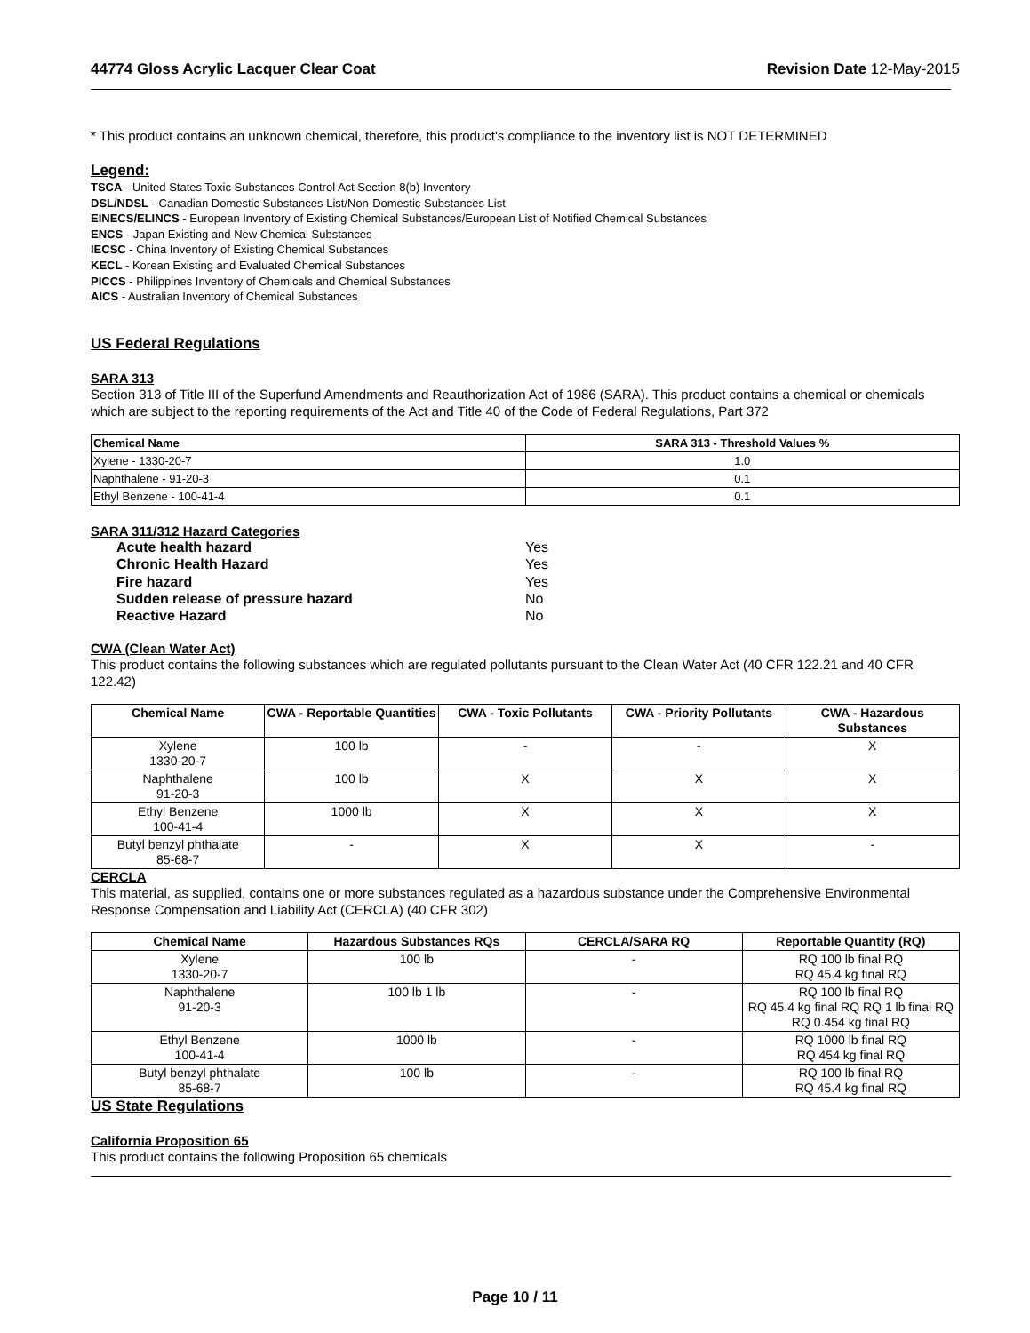44774 Gloss Acrylic Lacquer Clear Coat Revision Date 12-May-2015
* This product contains an unknown chemical, therefore, this product's compliance to the inventory list is NOT DETERMINED
Legend:
TSCA - United States Toxic Substances Control Act Section 8(b) Inventory
DSL/NDSL - Canadian Domestic Substances List/Non-Domestic Substances List
EINECS/ELINCS - European Inventory of Existing Chemical Substances/European List of Notified Chemical Substances
ENCS - Japan Existing and New Chemical Substances
IECSC - China Inventory of Existing Chemical Substances
KECL - Korean Existing and Evaluated Chemical Substances
PICCS - Philippines Inventory of Chemicals and Chemical Substances
AICS - Australian Inventory of Chemical Substances
US Federal Regulations
SARA 313
Section 313 of Title III of the Superfund Amendments and Reauthorization Act of 1986 (SARA). This product contains a chemical or chemicals which are subject to the reporting requirements of the Act and Title 40 of the Code of Federal Regulations, Part 372
| Chemical Name | SARA 313 - Threshold Values % |
| --- | --- |
| Xylene - 1330-20-7 | 1.0 |
| Naphthalene - 91-20-3 | 0.1 |
| Ethyl Benzene - 100-41-4 | 0.1 |
SARA 311/312 Hazard Categories
Acute health hazard Yes
Chronic Health Hazard Yes
Fire hazard Yes
Sudden release of pressure hazard No
Reactive Hazard No
CWA (Clean Water Act)
This product contains the following substances which are regulated pollutants pursuant to the Clean Water Act (40 CFR 122.21 and 40 CFR 122.42)
| Chemical Name | CWA - Reportable Quantities | CWA - Toxic Pollutants | CWA - Priority Pollutants | CWA - Hazardous Substances |
| --- | --- | --- | --- | --- |
| Xylene 1330-20-7 | 100 lb | - | - | X |
| Naphthalene 91-20-3 | 100 lb | X | X | X |
| Ethyl Benzene 100-41-4 | 1000 lb | X | X | X |
| Butyl benzyl phthalate 85-68-7 | - | X | X | - |
CERCLA
This material, as supplied, contains one or more substances regulated as a hazardous substance under the Comprehensive Environmental Response Compensation and Liability Act (CERCLA) (40 CFR 302)
| Chemical Name | Hazardous Substances RQs | CERCLA/SARA RQ | Reportable Quantity (RQ) |
| --- | --- | --- | --- |
| Xylene 1330-20-7 | 100 lb | - | RQ 100 lb final RQ RQ 45.4 kg final RQ |
| Naphthalene 91-20-3 | 100 lb 1 lb | - | RQ 100 lb final RQ RQ 45.4 kg final RQ RQ 1 lb final RQ RQ 0.454 kg final RQ |
| Ethyl Benzene 100-41-4 | 1000 lb | - | RQ 1000 lb final RQ RQ 454 kg final RQ |
| Butyl benzyl phthalate 85-68-7 | 100 lb | - | RQ 100 lb final RQ RQ 45.4 kg final RQ |
US State Regulations
California Proposition 65
This product contains the following Proposition 65 chemicals
Page 10 / 11